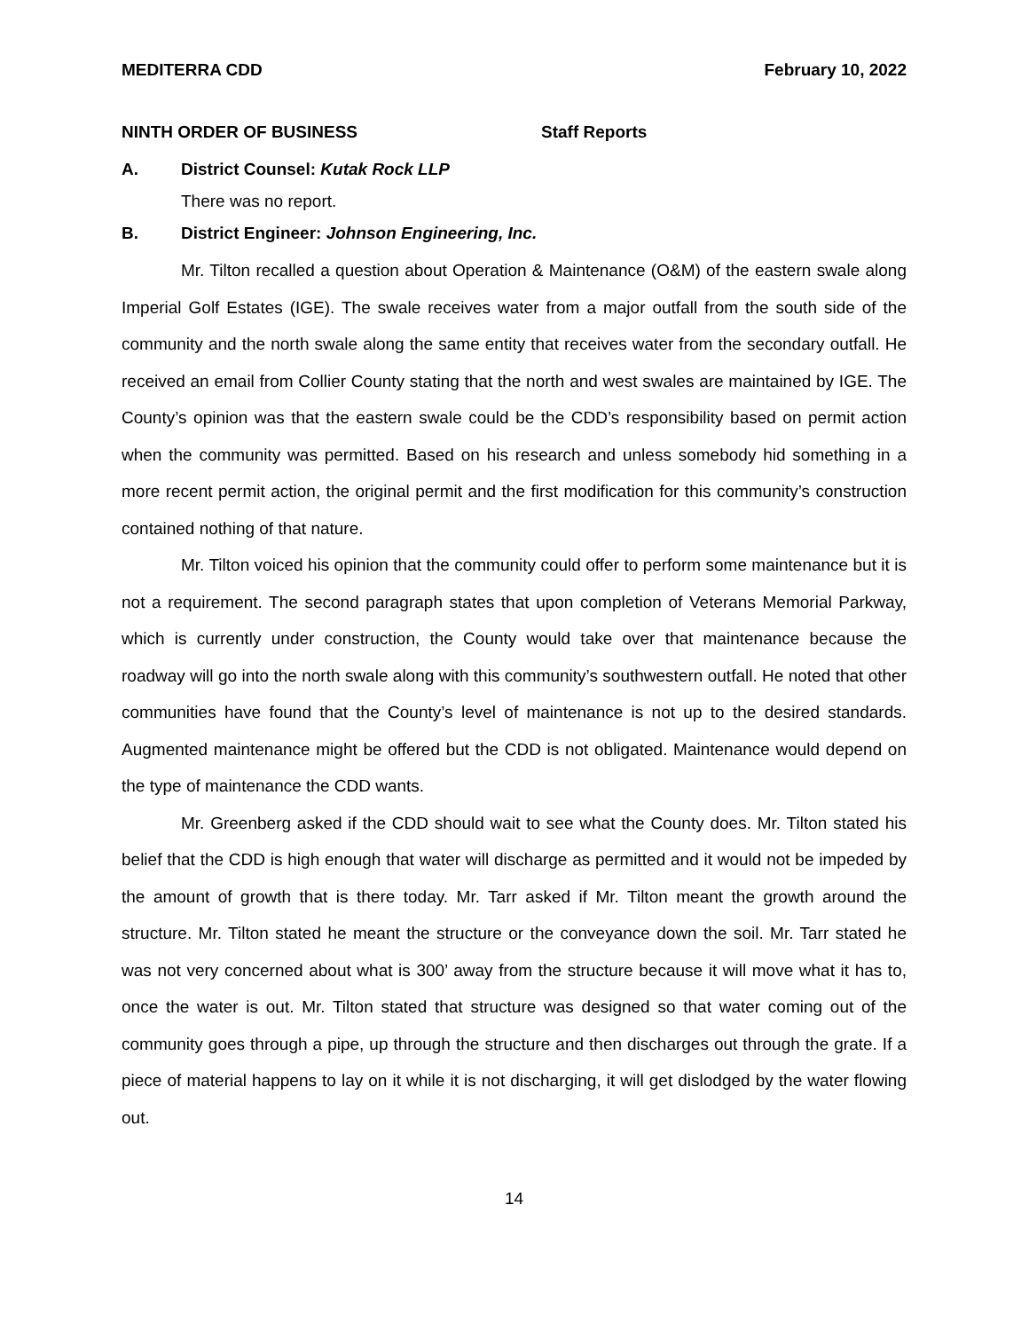MEDITERRA CDD February 10, 2022
NINTH ORDER OF BUSINESS Staff Reports
A. District Counsel: Kutak Rock LLP
There was no report.
B. District Engineer: Johnson Engineering, Inc.
Mr. Tilton recalled a question about Operation & Maintenance (O&M) of the eastern swale along Imperial Golf Estates (IGE). The swale receives water from a major outfall from the south side of the community and the north swale along the same entity that receives water from the secondary outfall. He received an email from Collier County stating that the north and west swales are maintained by IGE. The County’s opinion was that the eastern swale could be the CDD’s responsibility based on permit action when the community was permitted. Based on his research and unless somebody hid something in a more recent permit action, the original permit and the first modification for this community’s construction contained nothing of that nature.
Mr. Tilton voiced his opinion that the community could offer to perform some maintenance but it is not a requirement. The second paragraph states that upon completion of Veterans Memorial Parkway, which is currently under construction, the County would take over that maintenance because the roadway will go into the north swale along with this community’s southwestern outfall. He noted that other communities have found that the County’s level of maintenance is not up to the desired standards. Augmented maintenance might be offered but the CDD is not obligated. Maintenance would depend on the type of maintenance the CDD wants.
Mr. Greenberg asked if the CDD should wait to see what the County does. Mr. Tilton stated his belief that the CDD is high enough that water will discharge as permitted and it would not be impeded by the amount of growth that is there today. Mr. Tarr asked if Mr. Tilton meant the growth around the structure. Mr. Tilton stated he meant the structure or the conveyance down the soil. Mr. Tarr stated he was not very concerned about what is 300’ away from the structure because it will move what it has to, once the water is out. Mr. Tilton stated that structure was designed so that water coming out of the community goes through a pipe, up through the structure and then discharges out through the grate. If a piece of material happens to lay on it while it is not discharging, it will get dislodged by the water flowing out.
14